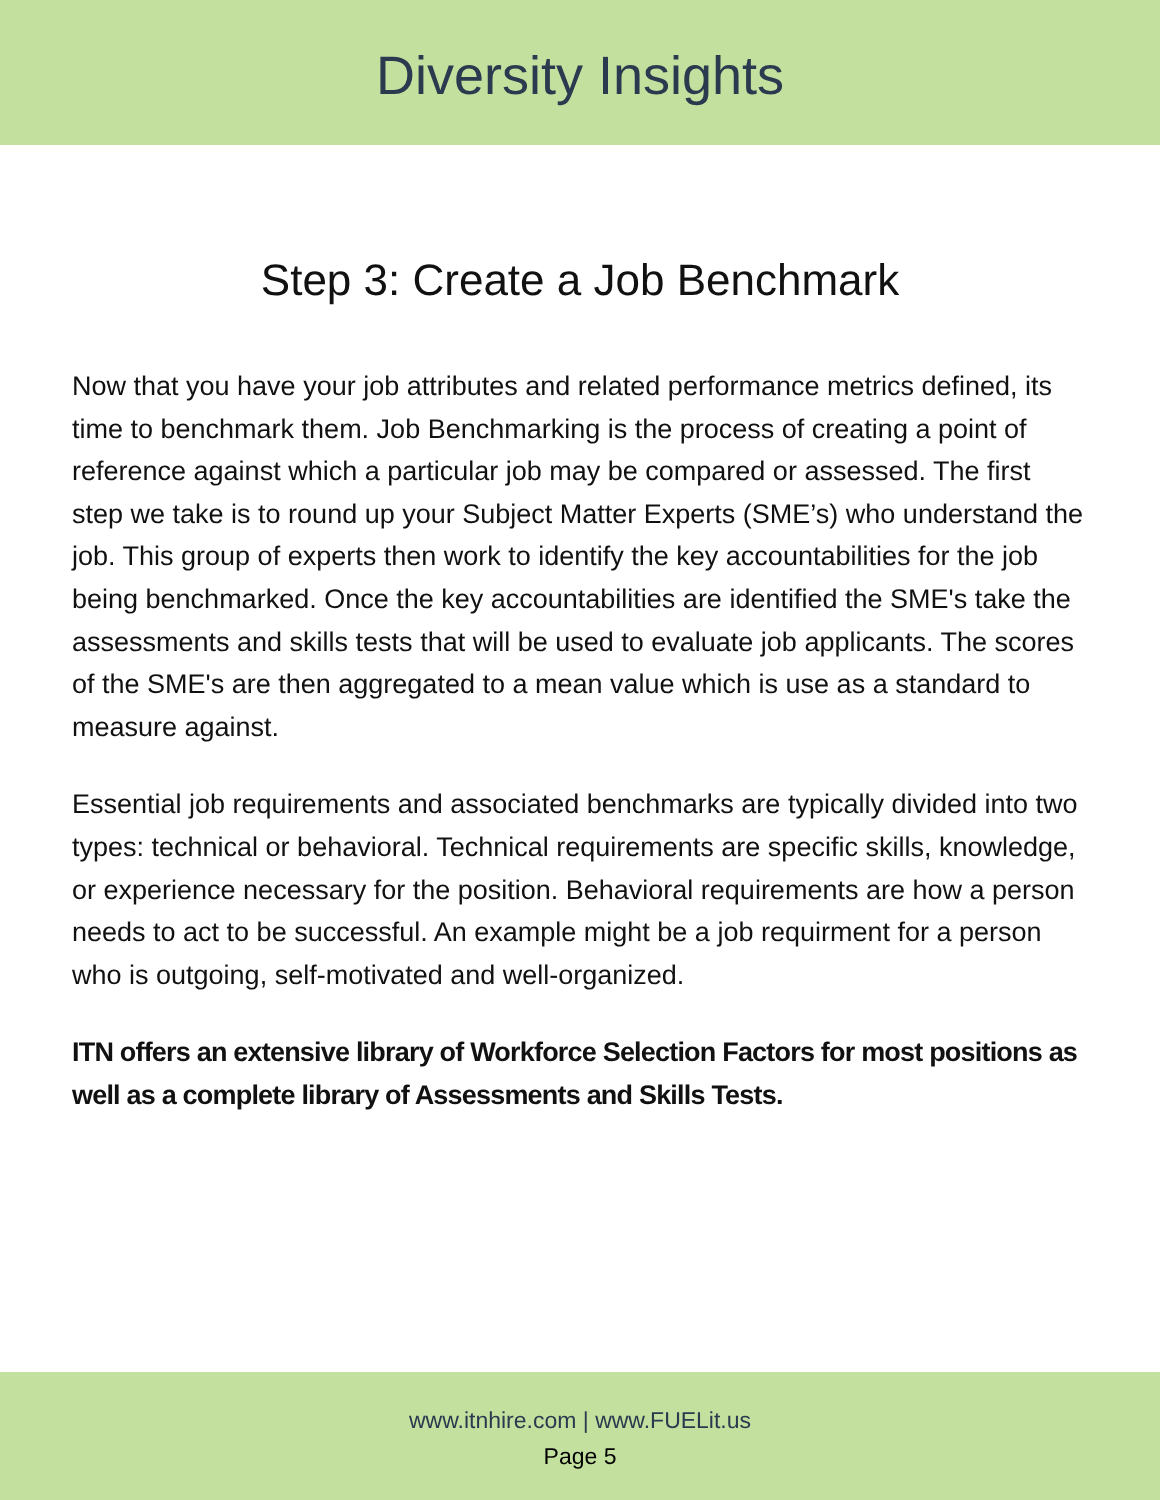Diversity Insights
Step 3: Create a Job Benchmark
Now that you have your job attributes and related performance metrics defined, its time to benchmark them. Job Benchmarking is the process of creating a point of reference against which a particular job may be compared or assessed. The first step we take is to round up your Subject Matter Experts (SME’s) who understand the job. This group of experts then work to identify the key accountabilities for the job being benchmarked. Once the key accountabilities are identified the SME's take the assessments and skills tests that will be used to evaluate job applicants. The scores of the SME's are then aggregated to a mean value which is use as a standard to measure against.
Essential job requirements and associated benchmarks are typically divided into two types: technical or behavioral. Technical requirements are specific skills, knowledge, or experience necessary for the position. Behavioral requirements are how a person needs to act to be successful. An example might be a job requirment for a person who is outgoing, self-motivated and well-organized.
ITN offers an extensive library of Workforce Selection Factors for most positions as well as a complete library of Assessments and Skills Tests.
www.itnhire.com | www.FUELit.us
Page 5